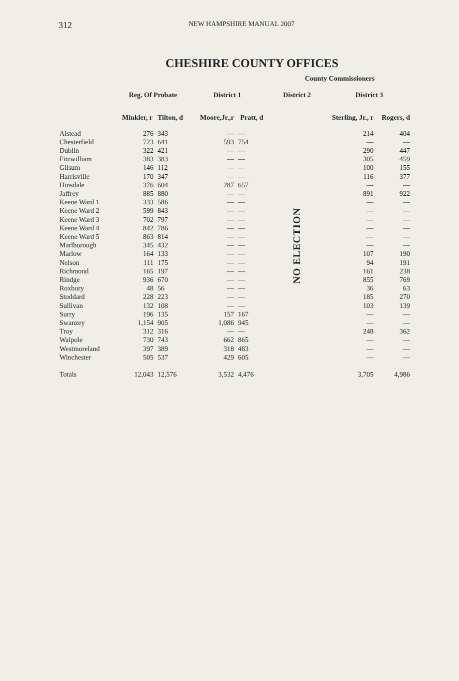312 NEW HAMPSHIRE MANUAL 2007
CHESHIRE COUNTY OFFICES
| | | | | | County Commissioners | | |
| --- | --- | --- | --- | --- | --- | --- | --- |
| | Reg. Of Probate | | District 1 | | District 2 | District 3 | |
| | Minkler, r | Tilton, d | Moore,Jr.,r | Pratt, d | | Sterling, Jr., r | Rogers, d |
| Alstead | 276 | 343 | — | — | NO ELECTION | 214 | 404 |
| Chesterfield | 723 | 641 | 593 | 754 | | — | — |
| Dublin | 322 | 421 | — | — | | 290 | 447 |
| Fitzwilliam | 383 | 383 | — | — | | 305 | 459 |
| Gilsum | 146 | 112 | — | — | | 100 | 155 |
| Harrisville | 170 | 347 | — | — | | 116 | 377 |
| Hinsdale | 376 | 604 | 287 | 657 | | — | — |
| Jaffrey | 885 | 880 | — | — | | 891 | 922 |
| Keene Ward 1 | 333 | 586 | — | — | | — | — |
| Keene Ward 2 | 599 | 843 | — | — | | — | — |
| Keene Ward 3 | 702 | 797 | — | — | | — | — |
| Keene Ward 4 | 842 | 786 | — | — | | — | — |
| Keene Ward 5 | 863 | 814 | — | — | | — | — |
| Marlborough | 345 | 432 | — | — | | — | — |
| Marlow | 164 | 133 | — | — | | 107 | 190 |
| Nelson | 111 | 175 | — | — | | 94 | 191 |
| Richmond | 165 | 197 | — | — | | 161 | 238 |
| Rindge | 936 | 670 | — | — | | 855 | 769 |
| Roxbury | 48 | 56 | — | — | | 36 | 63 |
| Stoddard | 228 | 223 | — | — | | 185 | 270 |
| Sullivan | 132 | 108 | — | — | | 103 | 139 |
| Surry | 196 | 135 | 157 | 167 | | — | — |
| Swanzey | 1,154 | 905 | 1,086 | 945 | | — | — |
| Troy | 312 | 316 | — | — | | 248 | 362 |
| Walpole | 730 | 743 | 662 | 865 | | — | — |
| Westmoreland | 397 | 389 | 318 | 483 | | — | — |
| Winchester | 505 | 537 | 429 | 605 | | — | — |
| Totals | 12,043 | 12,576 | 3,532 | 4,476 | | 3,705 | 4,986 |